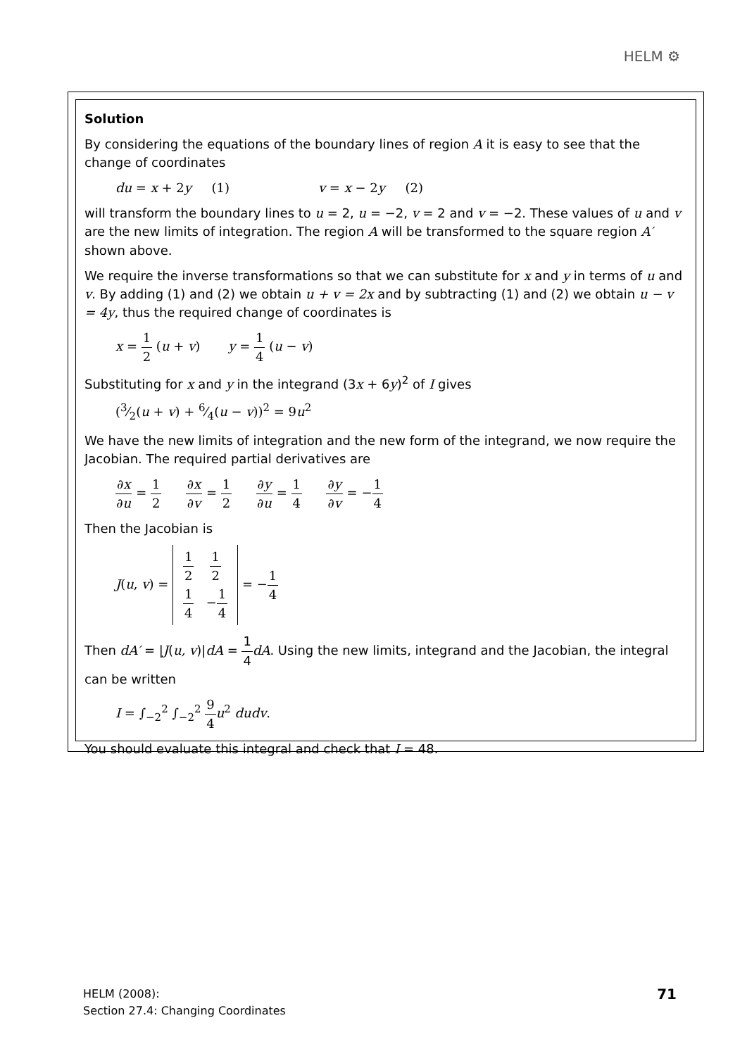HELM ⚙
Solution
By considering the equations of the boundary lines of region A it is easy to see that the change of coordinates
du = x + 2y (1) v = x − 2y (2)
will transform the boundary lines to u = 2, u = −2, v = 2 and v = −2. These values of u and v are the new limits of integration. The region A will be transformed to the square region A′ shown above.
We require the inverse transformations so that we can substitute for x and y in terms of u and v. By adding (1) and (2) we obtain u + v = 2x and by subtracting (1) and (2) we obtain u − v = 4y, thus the required change of coordinates is
x = 1 2 (u + v) y = 1 4 (u − v)
Substituting for x and y in the integrand (3x + 6y)<sup>2</sup> of I gives
(3⁄2(u + v) + 6⁄4(u − v))<sup>2</sup> = 9u<sup>2</sup>
We have the new limits of integration and the new form of the integrand, we now require the Jacobian. The required partial derivatives are
∂x ∂u = 1 2 ∂x ∂v = 1 2 ∂y ∂u = 1 4 ∂y ∂v = −1 4
Then the Jacobian is
J(u, v) = 1 2 1 2
1 4 −1 4 = −1 4
Then dA′ = |J(u, v)|dA = 1 4 dA. Using the new limits, integrand and the Jacobian, the integral can be written
I = ∫<sub>−2</sub><sup>2</sup> ∫<sub>−2</sub><sup>2</sup> 9 4 u<sup>2</sup> dudv.
You should evaluate this integral and check that I = 48.
HELM (2008):
Section 27.4: Changing Coordinates
71